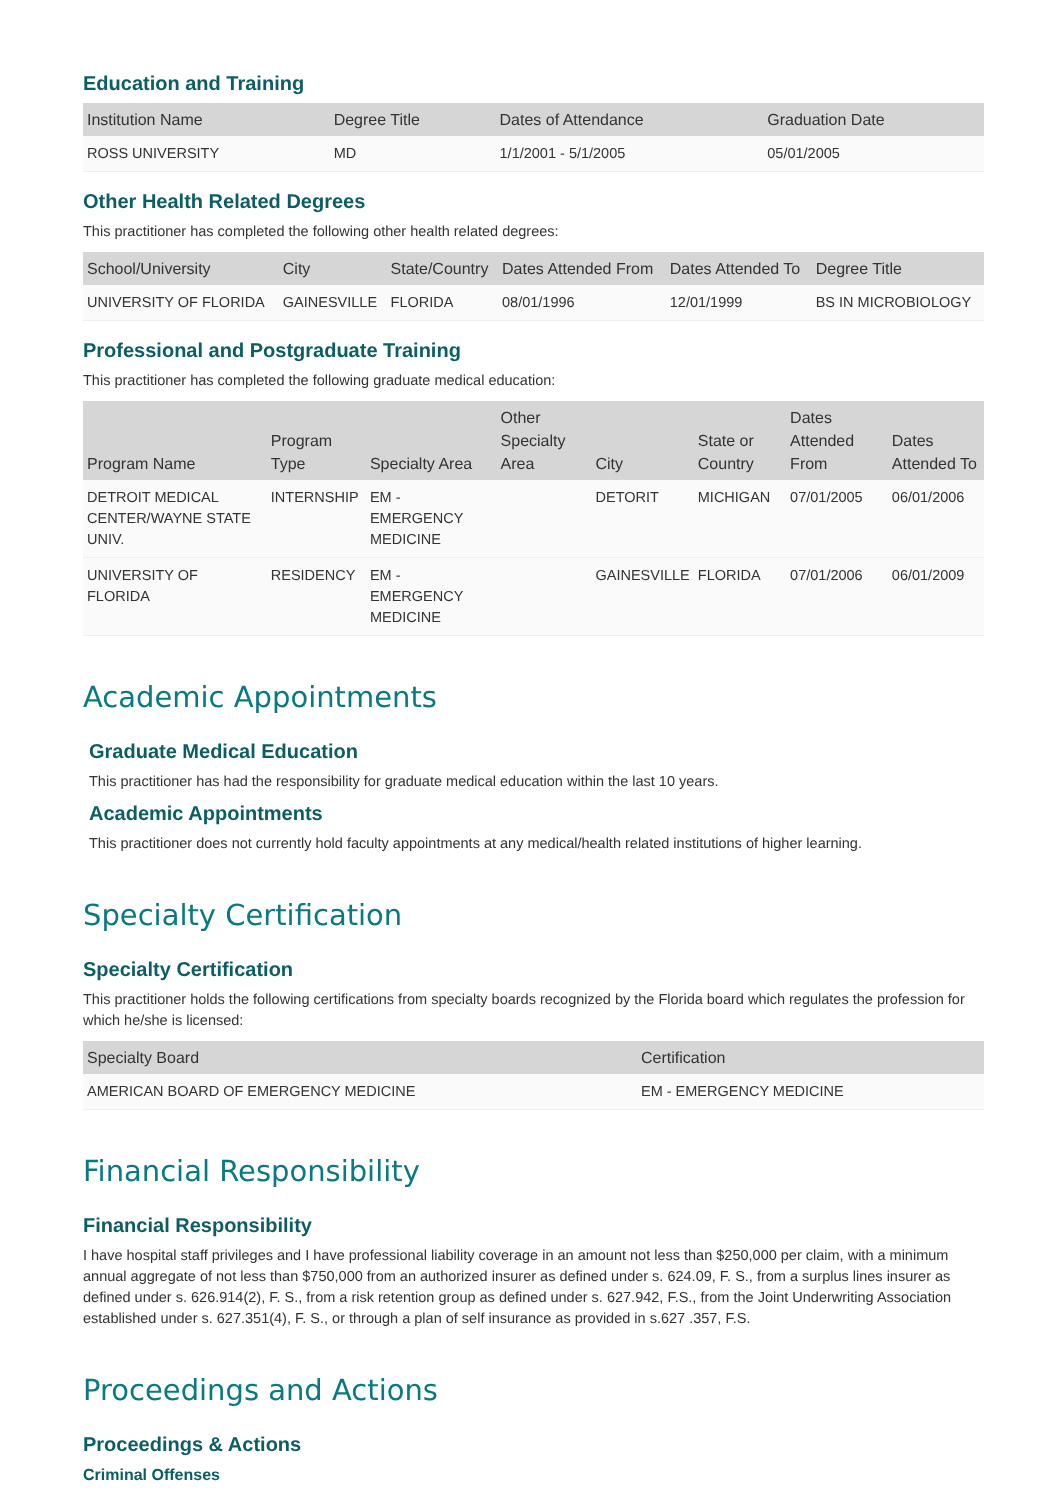Education and Training
| Institution Name | Degree Title | Dates of Attendance | Graduation Date |
| --- | --- | --- | --- |
| ROSS UNIVERSITY | MD | 1/1/2001 - 5/1/2005 | 05/01/2005 |
Other Health Related Degrees
This practitioner has completed the following other health related degrees:
| School/University | City | State/Country | Dates Attended From | Dates Attended To | Degree Title |
| --- | --- | --- | --- | --- | --- |
| UNIVERSITY OF FLORIDA | GAINESVILLE | FLORIDA | 08/01/1996 | 12/01/1999 | BS IN MICROBIOLOGY |
Professional and Postgraduate Training
This practitioner has completed the following graduate medical education:
| Program Name | Program Type | Specialty Area | Other Specialty Area | City | State or Country | Dates Attended From | Dates Attended To |
| --- | --- | --- | --- | --- | --- | --- | --- |
| DETROIT MEDICAL CENTER/WAYNE STATE UNIV. | INTERNSHIP | EM - EMERGENCY MEDICINE | | DETORIT | MICHIGAN | 07/01/2005 | 06/01/2006 |
| UNIVERSITY OF FLORIDA | RESIDENCY | EM - EMERGENCY MEDICINE | | GAINESVILLE | FLORIDA | 07/01/2006 | 06/01/2009 |
Academic Appointments
Graduate Medical Education
This practitioner has had the responsibility for graduate medical education within the last 10 years.
Academic Appointments
This practitioner does not currently hold faculty appointments at any medical/health related institutions of higher learning.
Specialty Certification
Specialty Certification
This practitioner holds the following certifications from specialty boards recognized by the Florida board which regulates the profession for which he/she is licensed:
| Specialty Board | Certification |
| --- | --- |
| AMERICAN BOARD OF EMERGENCY MEDICINE | EM - EMERGENCY MEDICINE |
Financial Responsibility
Financial Responsibility
I have hospital staff privileges and I have professional liability coverage in an amount not less than $250,000 per claim, with a minimum annual aggregate of not less than $750,000 from an authorized insurer as defined under s. 624.09, F. S., from a surplus lines insurer as defined under s. 626.914(2), F. S., from a risk retention group as defined under s. 627.942, F.S., from the Joint Underwriting Association established under s. 627.351(4), F. S., or through a plan of self insurance as provided in s.627 .357, F.S.
Proceedings and Actions
Proceedings & Actions
Criminal Offenses